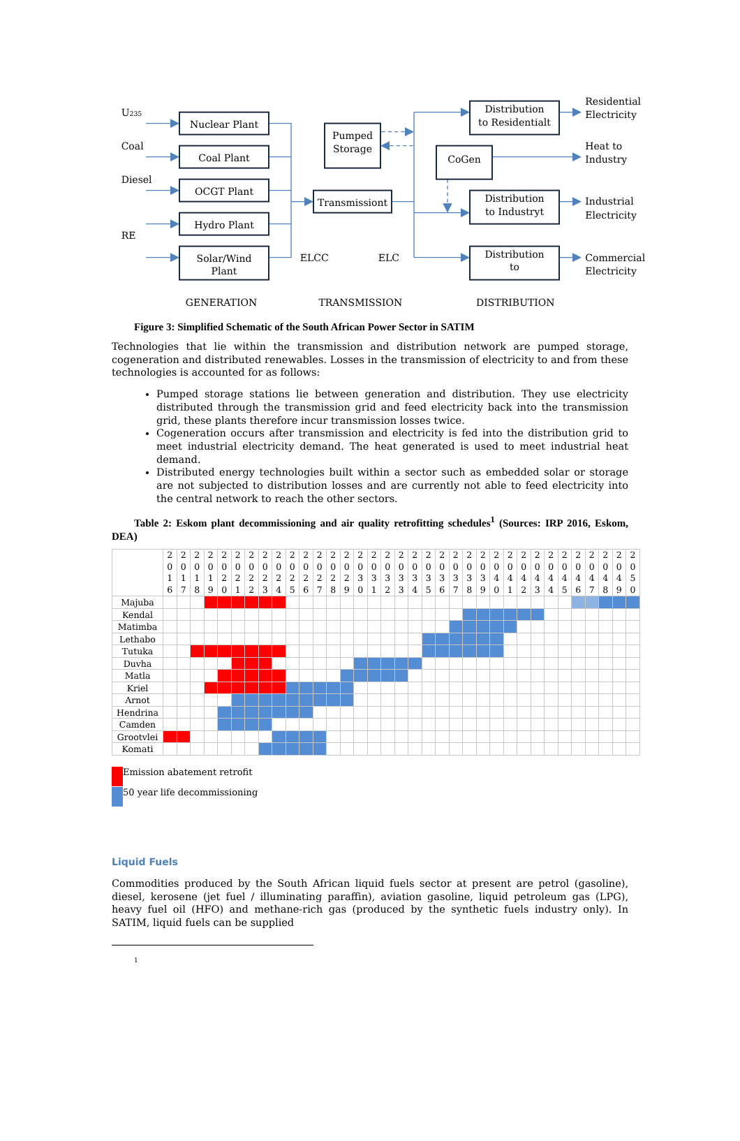U235
Coal
Diesel
RE
Nuclear Plant
Coal Plant
OCGT Plant
Hydro Plant
Solar/Wind
Plant
Pumped
Storage
Transmissiont
CoGen
Distribution
to Residentialt
Distribution
to Industryt
Distribution
to
GENERATION
TRANSMISSION
DISTRIBUTION
ELCC
ELC
Residential
Electricity
Heat to
Industry
Industrial
Electricity
Commercial
Electricity
Figure 3: Simplified Schematic of the South African Power Sector in SATIM
Technologies that lie within the transmission and distribution network are pumped storage, cogeneration and distributed renewables. Losses in the transmission of electricity to and from these technologies is accounted for as follows:
Pumped storage stations lie between generation and distribution. They use electricity distributed through the transmission grid and feed electricity back into the transmission grid, these plants therefore incur transmission losses twice.
Cogeneration occurs after transmission and electricity is fed into the distribution grid to meet industrial electricity demand. The heat generated is used to meet industrial heat demand.
Distributed energy technologies built within a sector such as embedded solar or storage are not subjected to distribution losses and are currently not able to feed electricity into the central network to reach the other sectors.
Table 2: Eskom plant decommissioning and air quality retrofitting schedules<sup>1</sup> (Sources: IRP 2016, Eskom, DEA)
| | 2 0 1 6 | 2 0 1 7 | 2 0 1 8 | 2 0 1 9 | 2 0 2 0 | 2 0 2 1 | 2 0 2 2 | 2 0 2 3 | 2 0 2 4 | 2 0 2 5 | 2 0 2 6 | 2 0 2 7 | 2 0 2 8 | 2 0 2 9 | 2 0 3 0 | 2 0 3 1 | 2 0 3 2 | 2 0 3 3 | 2 0 3 4 | 2 0 3 5 | 2 0 3 6 | 2 0 3 7 | 2 0 3 8 | 2 0 3 9 | 2 0 4 0 | 2 0 4 1 | 2 0 4 2 | 2 0 4 3 | 2 0 4 4 | 2 0 4 5 | 2 0 4 6 | 2 0 4 7 | 2 0 4 8 | 2 0 4 9 | 2 0 5 0 |
| Majuba | | | | | | | | | | | | | | | | | | | | | | | | | | | | | | | | | | | |
| Kendal | | | | | | | | | | | | | | | | | | | | | | | | | | | | | | | | | | | |
| Matimba | | | | | | | | | | | | | | | | | | | | | | | | | | | | | | | | | | | |
| Lethabo | | | | | | | | | | | | | | | | | | | | | | | | | | | | | | | | | | | |
| Tutuka | | | | | | | | | | | | | | | | | | | | | | | | | | | | | | | | | | | |
| Duvha | | | | | | | | | | | | | | | | | | | | | | | | | | | | | | | | | | | |
| Matla | | | | | | | | | | | | | | | | | | | | | | | | | | | | | | | | | | | |
| Kriel | | | | | | | | | | | | | | | | | | | | | | | | | | | | | | | | | | | |
| Arnot | | | | | | | | | | | | | | | | | | | | | | | | | | | | | | | | | | | |
| Hendrina | | | | | | | | | | | | | | | | | | | | | | | | | | | | | | | | | | | |
| Camden | | | | | | | | | | | | | | | | | | | | | | | | | | | | | | | | | | | |
| Grootvlei | | | | | | | | | | | | | | | | | | | | | | | | | | | | | | | | | | | |
| Komati | | | | | | | | | | | | | | | | | | | | | | | | | | | | | | | | | | | |
Emission abatement retrofit
50 year life decommissioning
Liquid Fuels
Commodities produced by the South African liquid fuels sector at present are petrol (gasoline), diesel, kerosene (jet fuel / illuminating paraffin), aviation gasoline, liquid petroleum gas (LPG), heavy fuel oil (HFO) and methane-rich gas (produced by the synthetic fuels industry only). In SATIM, liquid fuels can be supplied
1